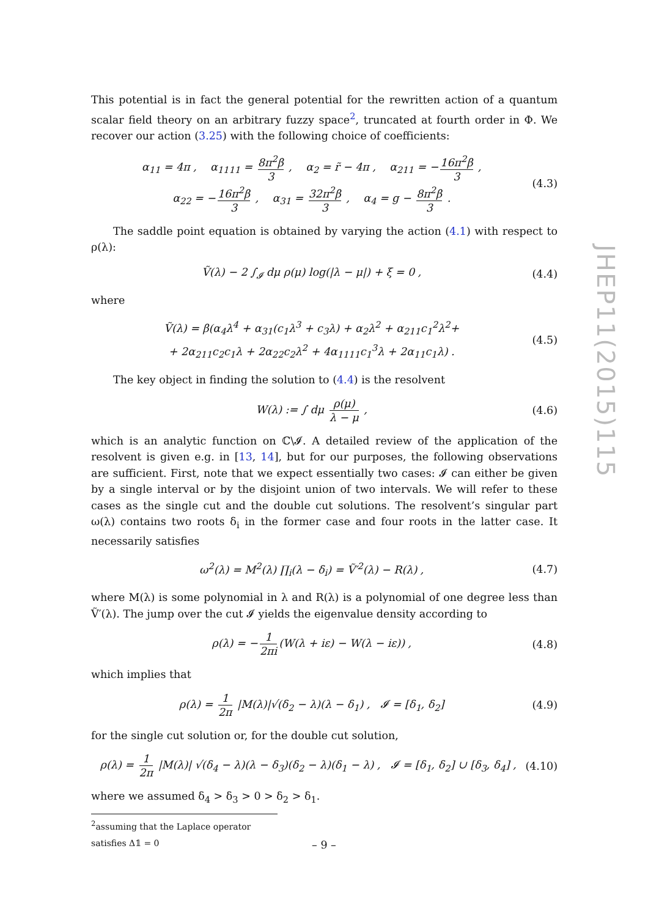This potential is in fact the general potential for the rewritten action of a quantum scalar field theory on an arbitrary fuzzy space<sup>2</sup>, truncated at fourth order in Φ. We recover our action (3.25) with the following choice of coefficients:
α<sub>11</sub> = 4π , α<sub>1111</sub> = 8π<sup>2</sup>β 3 , α<sub>2</sub> = r̃ − 4π , α<sub>211</sub> = − 16π<sup>2</sup>β 3 ,
α<sub>22</sub> = − 16π<sup>2</sup>β 3 , α<sub>31</sub> = 32π<sup>2</sup>β 3 , α<sub>4</sub> = g − 8π<sup>2</sup>β 3 .
(4.3)
The saddle point equation is obtained by varying the action (4.1) with respect to ρ(λ):
Ṽ(λ) − 2 ∫<sub>𝓘</sub> dμ ρ(μ) log(|λ − μ|) + ξ = 0 ,
(4.4)
where
Ṽ(λ) = β(α<sub>4</sub>λ<sup>4</sup> + α<sub>31</sub>(c<sub>1</sub>λ<sup>3</sup> + c<sub>3</sub>λ) + α<sub>2</sub>λ<sup>2</sup> + α<sub>211</sub>c<sub>1</sub><sup>2</sup>λ<sup>2</sup>+
+ 2α<sub>211</sub>c<sub>2</sub>c<sub>1</sub>λ + 2α<sub>22</sub>c<sub>2</sub>λ<sup>2</sup> + 4α<sub>1111</sub>c<sub>1</sub><sup>3</sup>λ + 2α<sub>11</sub>c<sub>1</sub>λ) .
(4.5)
The key object in finding the solution to (4.4) is the resolvent
W(λ) := ∫ dμ ρ(μ) λ − μ , (4.6)
which is an analytic function on ℂ\𝓘. A detailed review of the application of the resolvent is given e.g. in [13, 14], but for our purposes, the following observations are sufficient. First, note that we expect essentially two cases: 𝓘 can either be given by a single interval or by the disjoint union of two intervals. We will refer to these cases as the single cut and the double cut solutions. The resolvent’s singular part ω(λ) contains two roots δ<sub>i</sub> in the former case and four roots in the latter case. It necessarily satisfies
ω<sup>2</sup>(λ) = M<sup>2</sup>(λ) ∏<sub>i</sub>(λ − δ<sub>i</sub>) = Ṽ′<sup>2</sup>(λ) − R(λ) ,
(4.7)
where M(λ) is some polynomial in λ and R(λ) is a polynomial of one degree less than Ṽ′(λ). The jump over the cut 𝓘 yields the eigenvalue density according to
ρ(λ) = − 1 2πi (W(λ + iε) − W(λ − iε)) ,
(4.8)
which implies that
ρ(λ) = 1 2π |M(λ)|√(δ<sub>2</sub> − λ)(λ − δ<sub>1</sub>) , 𝓘 = [δ<sub>1</sub>, δ<sub>2</sub>]
(4.9)
for the single cut solution or, for the double cut solution,
ρ(λ) = 1 2π |M(λ)| √(δ<sub>4</sub> − λ)(λ − δ<sub>3</sub>)(δ<sub>2</sub> − λ)(δ<sub>1</sub> − λ) , 𝓘 = [δ<sub>1</sub>, δ<sub>2</sub>] ∪ [δ<sub>3</sub>, δ<sub>4</sub>] ,
(4.10)
where we assumed δ<sub>4</sub> > δ<sub>3</sub> > 0 > δ<sub>2</sub> > δ<sub>1</sub>.
<sup>2</sup> assuming that the Laplace operator satisfies Δ𝟙 = 0
JHEP11(2015)115
– 9 –